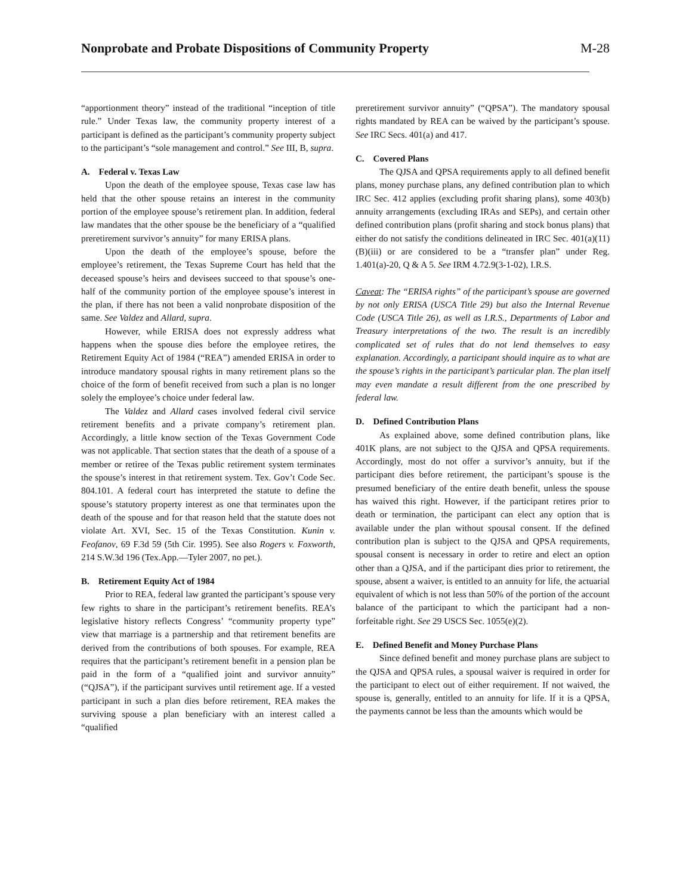Nonprobate and Probate Dispositions of Community Property
M-28
“apportionment theory” instead of the traditional “inception of title rule.” Under Texas law, the community property interest of a participant is defined as the participant’s community property subject to the participant’s “sole management and control.” See III, B, supra.
A. Federal v. Texas Law
Upon the death of the employee spouse, Texas case law has held that the other spouse retains an interest in the community portion of the employee spouse’s retirement plan. In addition, federal law mandates that the other spouse be the beneficiary of a “qualified preretirement survivor’s annuity” for many ERISA plans.
Upon the death of the employee’s spouse, before the employee’s retirement, the Texas Supreme Court has held that the deceased spouse’s heirs and devisees succeed to that spouse’s one-half of the community portion of the employee spouse’s interest in the plan, if there has not been a valid nonprobate disposition of the same. See Valdez and Allard, supra.
However, while ERISA does not expressly address what happens when the spouse dies before the employee retires, the Retirement Equity Act of 1984 (“REA”) amended ERISA in order to introduce mandatory spousal rights in many retirement plans so the choice of the form of benefit received from such a plan is no longer solely the employee’s choice under federal law.
The Valdez and Allard cases involved federal civil service retirement benefits and a private company’s retirement plan. Accordingly, a little know section of the Texas Government Code was not applicable. That section states that the death of a spouse of a member or retiree of the Texas public retirement system terminates the spouse’s interest in that retirement system. Tex. Gov’t Code Sec. 804.101. A federal court has interpreted the statute to define the spouse’s statutory property interest as one that terminates upon the death of the spouse and for that reason held that the statute does not violate Art. XVI, Sec. 15 of the Texas Constitution. Kunin v. Feofanov, 69 F.3d 59 (5th Cir. 1995). See also Rogers v. Foxworth, 214 S.W.3d 196 (Tex.App.—Tyler 2007, no pet.).
B. Retirement Equity Act of 1984
Prior to REA, federal law granted the participant’s spouse very few rights to share in the participant’s retirement benefits. REA’s legislative history reflects Congress’ “community property type” view that marriage is a partnership and that retirement benefits are derived from the contributions of both spouses. For example, REA requires that the participant’s retirement benefit in a pension plan be paid in the form of a “qualified joint and survivor annuity” (“QJSA”), if the participant survives until retirement age. If a vested participant in such a plan dies before retirement, REA makes the surviving spouse a plan beneficiary with an interest called a “qualified
preretirement survivor annuity” (“QPSA”). The mandatory spousal rights mandated by REA can be waived by the participant’s spouse. See IRC Secs. 401(a) and 417.
C. Covered Plans
The QJSA and QPSA requirements apply to all defined benefit plans, money purchase plans, any defined contribution plan to which IRC Sec. 412 applies (excluding profit sharing plans), some 403(b) annuity arrangements (excluding IRAs and SEPs), and certain other defined contribution plans (profit sharing and stock bonus plans) that either do not satisfy the conditions delineated in IRC Sec. 401(a)(11)(B)(iii) or are considered to be a “transfer plan” under Reg. 1.401(a)-20, Q & A 5. See IRM 4.72.9(3-1-02), I.R.S.
Caveat: The “ERISA rights” of the participant’s spouse are governed by not only ERISA (USCA Title 29) but also the Internal Revenue Code (USCA Title 26), as well as I.R.S., Departments of Labor and Treasury interpretations of the two. The result is an incredibly complicated set of rules that do not lend themselves to easy explanation. Accordingly, a participant should inquire as to what are the spouse’s rights in the participant’s particular plan. The plan itself may even mandate a result different from the one prescribed by federal law.
D. Defined Contribution Plans
As explained above, some defined contribution plans, like 401K plans, are not subject to the QJSA and QPSA requirements. Accordingly, most do not offer a survivor’s annuity, but if the participant dies before retirement, the participant’s spouse is the presumed beneficiary of the entire death benefit, unless the spouse has waived this right. However, if the participant retires prior to death or termination, the participant can elect any option that is available under the plan without spousal consent. If the defined contribution plan is subject to the QJSA and QPSA requirements, spousal consent is necessary in order to retire and elect an option other than a QJSA, and if the participant dies prior to retirement, the spouse, absent a waiver, is entitled to an annuity for life, the actuarial equivalent of which is not less than 50% of the portion of the account balance of the participant to which the participant had a non-forfeitable right. See 29 USCS Sec. 1055(e)(2).
E. Defined Benefit and Money Purchase Plans
Since defined benefit and money purchase plans are subject to the QJSA and QPSA rules, a spousal waiver is required in order for the participant to elect out of either requirement. If not waived, the spouse is, generally, entitled to an annuity for life. If it is a QPSA, the payments cannot be less than the amounts which would be